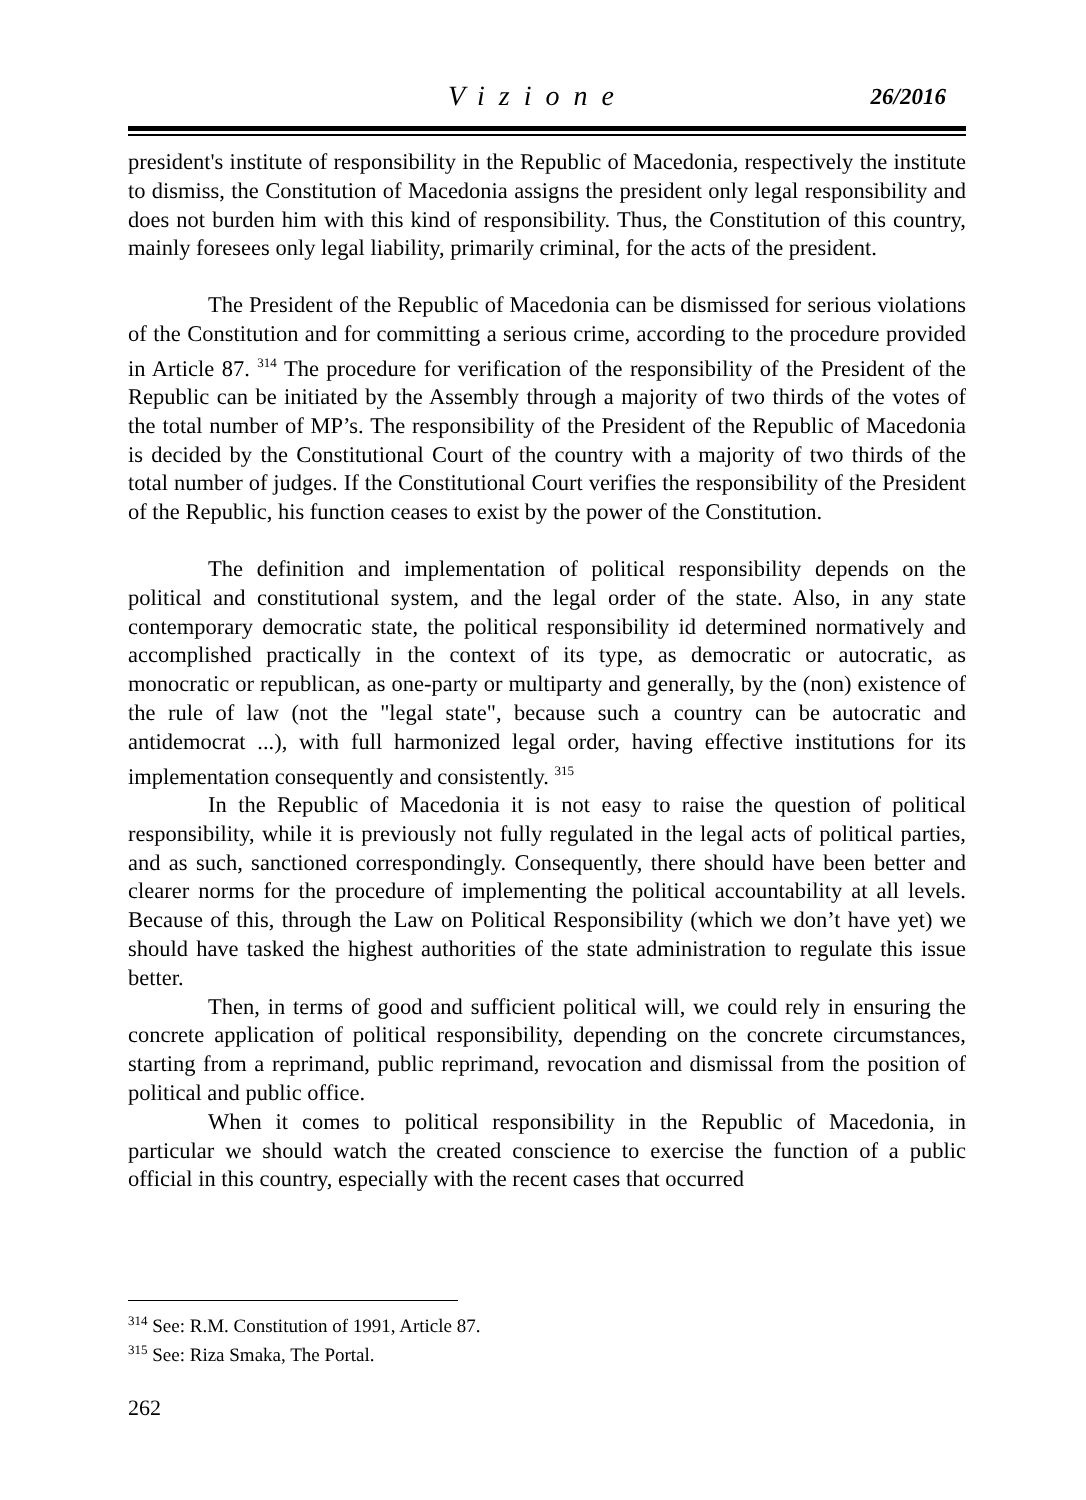Vizione 26/2016
president's institute of responsibility in the Republic of Macedonia, respectively the institute to dismiss, the Constitution of Macedonia assigns the president only legal responsibility and does not burden him with this kind of responsibility. Thus, the Constitution of this country, mainly foresees only legal liability, primarily criminal, for the acts of the president.
The President of the Republic of Macedonia can be dismissed for serious violations of the Constitution and for committing a serious crime, according to the procedure provided in Article 87. <sup>314</sup> The procedure for verification of the responsibility of the President of the Republic can be initiated by the Assembly through a majority of two thirds of the votes of the total number of MP’s. The responsibility of the President of the Republic of Macedonia is decided by the Constitutional Court of the country with a majority of two thirds of the total number of judges. If the Constitutional Court verifies the responsibility of the President of the Republic, his function ceases to exist by the power of the Constitution.
The definition and implementation of political responsibility depends on the political and constitutional system, and the legal order of the state. Also, in any state contemporary democratic state, the political responsibility id determined normatively and accomplished practically in the context of its type, as democratic or autocratic, as monocratic or republican, as one-party or multiparty and generally, by the (non) existence of the rule of law (not the "legal state", because such a country can be autocratic and antidemocrat ...), with full harmonized legal order, having effective institutions for its implementation consequently and consistently. <sup>315</sup>
In the Republic of Macedonia it is not easy to raise the question of political responsibility, while it is previously not fully regulated in the legal acts of political parties, and as such, sanctioned correspondingly. Consequently, there should have been better and clearer norms for the procedure of implementing the political accountability at all levels. Because of this, through the Law on Political Responsibility (which we don’t have yet) we should have tasked the highest authorities of the state administration to regulate this issue better.
Then, in terms of good and sufficient political will, we could rely in ensuring the concrete application of political responsibility, depending on the concrete circumstances, starting from a reprimand, public reprimand, revocation and dismissal from the position of political and public office.
When it comes to political responsibility in the Republic of Macedonia, in particular we should watch the created conscience to exercise the function of a public official in this country, especially with the recent cases that occurred
<sup>314</sup> See: R.M. Constitution of 1991, Article 87.
<sup>315</sup> See: Riza Smaka, The Portal.
262